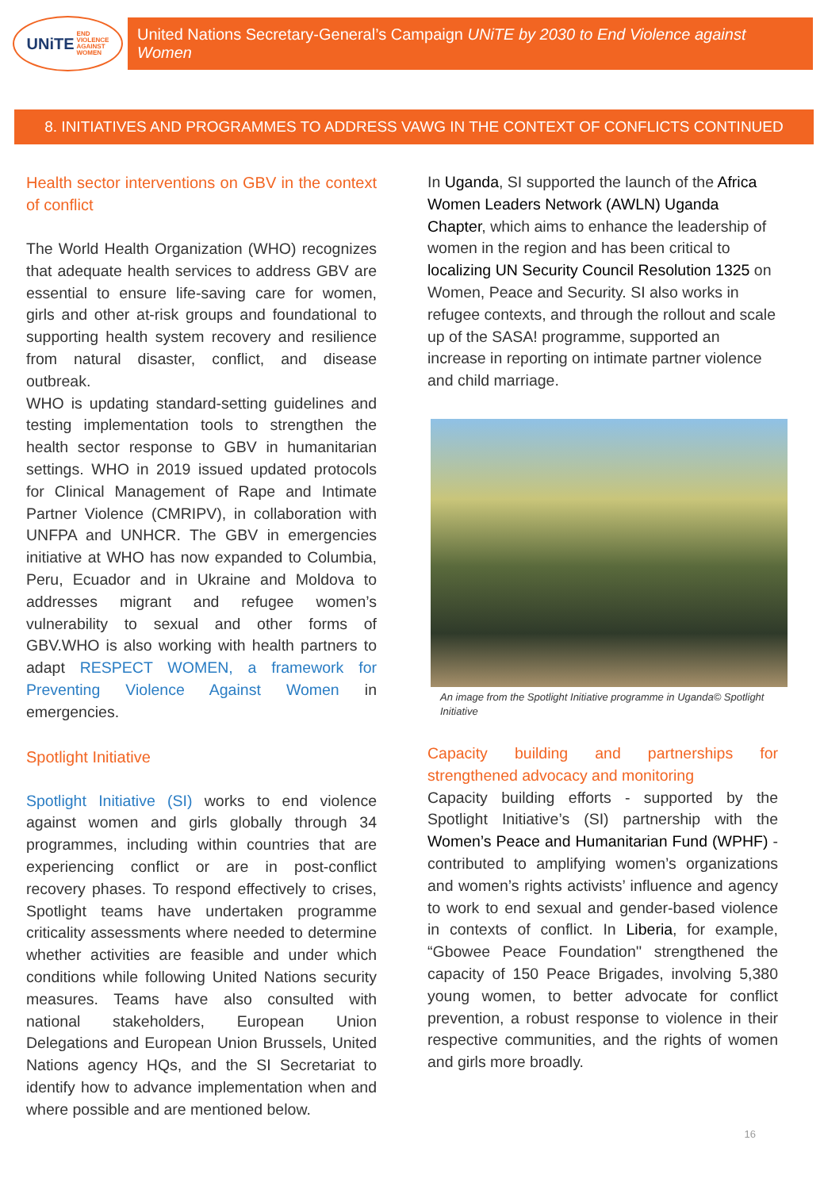UNiTE END
VIOLENCE
AGAINST
WOMEN
United Nations Secretary-General’s Campaign UNiTE by 2030 to End Violence against Women
8. INITIATIVES AND PROGRAMMES TO ADDRESS VAWG IN THE CONTEXT OF CONFLICTS CONTINUED
Health sector interventions on GBV in the context of conflict
The World Health Organization (WHO) recognizes that adequate health services to address GBV are essential to ensure life-saving care for women, girls and other at-risk groups and foundational to supporting health system recovery and resilience from natural disaster, conflict, and disease outbreak.
WHO is updating standard-setting guidelines and testing implementation tools to strengthen the health sector response to GBV in humanitarian settings. WHO in 2019 issued updated protocols for Clinical Management of Rape and Intimate Partner Violence (CMRIPV), in collaboration with UNFPA and UNHCR. The GBV in emergencies initiative at WHO has now expanded to Columbia, Peru, Ecuador and in Ukraine and Moldova to addresses migrant and refugee women’s vulnerability to sexual and other forms of GBV.WHO is also working with health partners to adapt RESPECT WOMEN, a framework for Preventing Violence Against Women in emergencies.
Spotlight Initiative
Spotlight Initiative (SI) works to end violence against women and girls globally through 34 programmes, including within countries that are experiencing conflict or are in post-conflict recovery phases. To respond effectively to crises, Spotlight teams have undertaken programme criticality assessments where needed to determine whether activities are feasible and under which conditions while following United Nations security measures. Teams have also consulted with national stakeholders, European Union Delegations and European Union Brussels, United Nations agency HQs, and the SI Secretariat to identify how to advance implementation when and where possible and are mentioned below.
In Uganda, SI supported the launch of the Africa Women Leaders Network (AWLN) Uganda Chapter, which aims to enhance the leadership of women in the region and has been critical to localizing UN Security Council Resolution 1325 on Women, Peace and Security. SI also works in refugee contexts, and through the rollout and scale up of the SASA! programme, supported an increase in reporting on intimate partner violence and child marriage.
An image from the Spotlight Initiative programme in Uganda© Spotlight Initiative
Capacity building and partnerships for strengthened advocacy and monitoring
Capacity building efforts - supported by the Spotlight Initiative’s (SI) partnership with the Women’s Peace and Humanitarian Fund (WPHF) - contributed to amplifying women’s organizations and women’s rights activists’ influence and agency to work to end sexual and gender-based violence in contexts of conflict. In Liberia, for example, “Gbowee Peace Foundation'' strengthened the capacity of 150 Peace Brigades, involving 5,380 young women, to better advocate for conflict prevention, a robust response to violence in their respective communities, and the rights of women and girls more broadly.
16